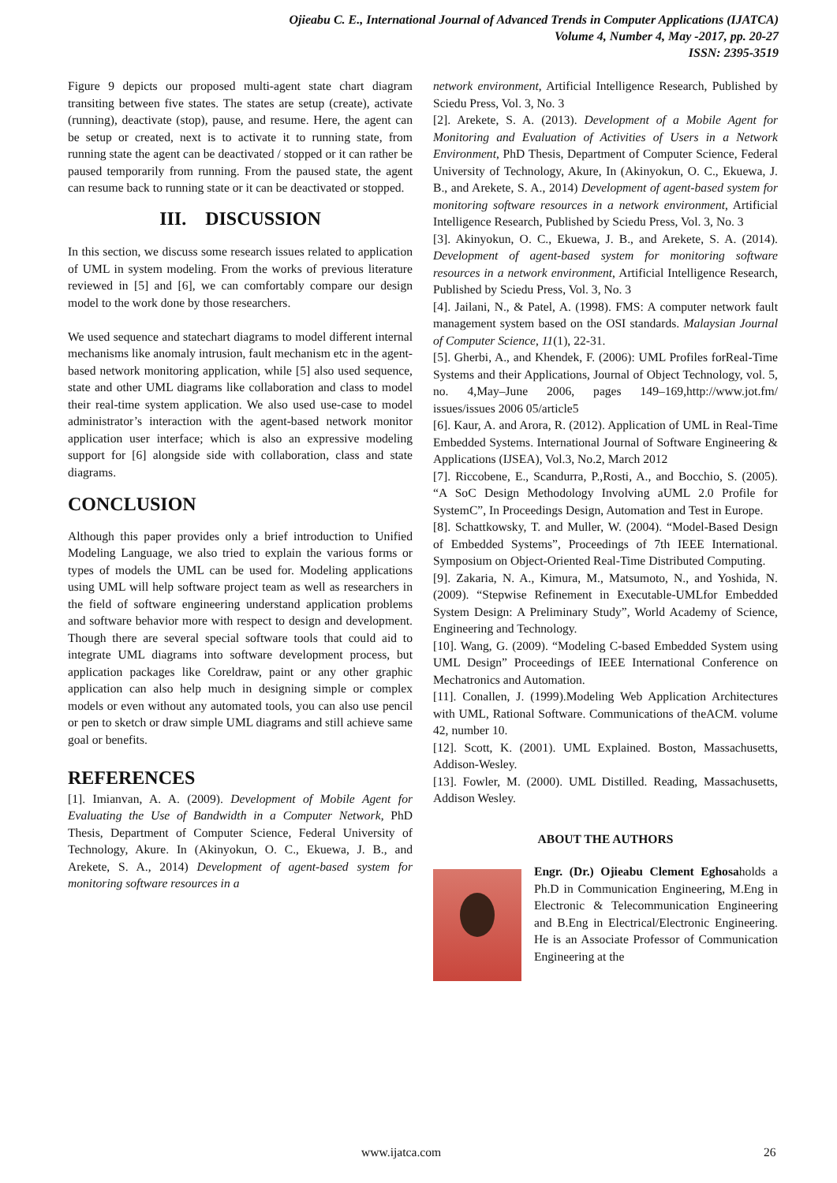Ojieabu C. E., International Journal of Advanced Trends in Computer Applications (IJATCA)
Volume 4, Number 4, May -2017, pp. 20-27
ISSN: 2395-3519
Figure 9 depicts our proposed multi-agent state chart diagram transiting between five states. The states are setup (create), activate (running), deactivate (stop), pause, and resume. Here, the agent can be setup or created, next is to activate it to running state, from running state the agent can be deactivated / stopped or it can rather be paused temporarily from running. From the paused state, the agent can resume back to running state or it can be deactivated or stopped.
III. DISCUSSION
In this section, we discuss some research issues related to application of UML in system modeling. From the works of previous literature reviewed in [5] and [6], we can comfortably compare our design model to the work done by those researchers.
We used sequence and statechart diagrams to model different internal mechanisms like anomaly intrusion, fault mechanism etc in the agent-based network monitoring application, while [5] also used sequence, state and other UML diagrams like collaboration and class to model their real-time system application. We also used use-case to model administrator’s interaction with the agent-based network monitor application user interface; which is also an expressive modeling support for [6] alongside side with collaboration, class and state diagrams.
CONCLUSION
Although this paper provides only a brief introduction to Unified Modeling Language, we also tried to explain the various forms or types of models the UML can be used for. Modeling applications using UML will help software project team as well as researchers in the field of software engineering understand application problems and software behavior more with respect to design and development. Though there are several special software tools that could aid to integrate UML diagrams into software development process, but application packages like Coreldraw, paint or any other graphic application can also help much in designing simple or complex models or even without any automated tools, you can also use pencil or pen to sketch or draw simple UML diagrams and still achieve same goal or benefits.
REFERENCES
[1]. Imianvan, A. A. (2009). Development of Mobile Agent for Evaluating the Use of Bandwidth in a Computer Network, PhD Thesis, Department of Computer Science, Federal University of Technology, Akure. In (Akinyokun, O. C., Ekuewa, J. B., and Arekete, S. A., 2014) Development of agent-based system for monitoring software resources in a
network environment, Artificial Intelligence Research, Published by Sciedu Press, Vol. 3, No. 3
[2]. Arekete, S. A. (2013). Development of a Mobile Agent for Monitoring and Evaluation of Activities of Users in a Network Environment, PhD Thesis, Department of Computer Science, Federal University of Technology, Akure, In (Akinyokun, O. C., Ekuewa, J. B., and Arekete, S. A., 2014) Development of agent-based system for monitoring software resources in a network environment, Artificial Intelligence Research, Published by Sciedu Press, Vol. 3, No. 3
[3]. Akinyokun, O. C., Ekuewa, J. B., and Arekete, S. A. (2014). Development of agent-based system for monitoring software resources in a network environment, Artificial Intelligence Research, Published by Sciedu Press, Vol. 3, No. 3
[4]. Jailani, N., & Patel, A. (1998). FMS: A computer network fault management system based on the OSI standards. Malaysian Journal of Computer Science, 11(1), 22-31.
[5]. Gherbi, A., and Khendek, F. (2006): UML Profiles forReal-Time Systems and their Applications, Journal of Object Technology, vol. 5, no. 4,May–June 2006, pages 149–169,http://www.jot.fm/ issues/issues 2006 05/article5
[6]. Kaur, A. and Arora, R. (2012). Application of UML in Real-Time Embedded Systems. International Journal of Software Engineering & Applications (IJSEA), Vol.3, No.2, March 2012
[7]. Riccobene, E., Scandurra, P.,Rosti, A., and Bocchio, S. (2005). “A SoC Design Methodology Involving aUML 2.0 Profile for SystemC”, In Proceedings Design, Automation and Test in Europe.
[8]. Schattkowsky, T. and Muller, W. (2004). “Model-Based Design of Embedded Systems”, Proceedings of 7th IEEE International. Symposium on Object-Oriented Real-Time Distributed Computing.
[9]. Zakaria, N. A., Kimura, M., Matsumoto, N., and Yoshida, N. (2009). “Stepwise Refinement in Executable-UMLfor Embedded System Design: A Preliminary Study”, World Academy of Science, Engineering and Technology.
[10]. Wang, G. (2009). “Modeling C-based Embedded System using UML Design” Proceedings of IEEE International Conference on Mechatronics and Automation.
[11]. Conallen, J. (1999).Modeling Web Application Architectures with UML, Rational Software. Communications of theACM. volume 42, number 10.
[12]. Scott, K. (2001). UML Explained. Boston, Massachusetts, Addison-Wesley.
[13]. Fowler, M. (2000). UML Distilled. Reading, Massachusetts, Addison Wesley.
ABOUT THE AUTHORS
Engr. (Dr.) Ojieabu Clement Eghosaholds a Ph.D in Communication Engineering, M.Eng in Electronic & Telecommunication Engineering and B.Eng in Electrical/Electronic Engineering. He is an Associate Professor of Communication Engineering at the
www.ijatca.com 26